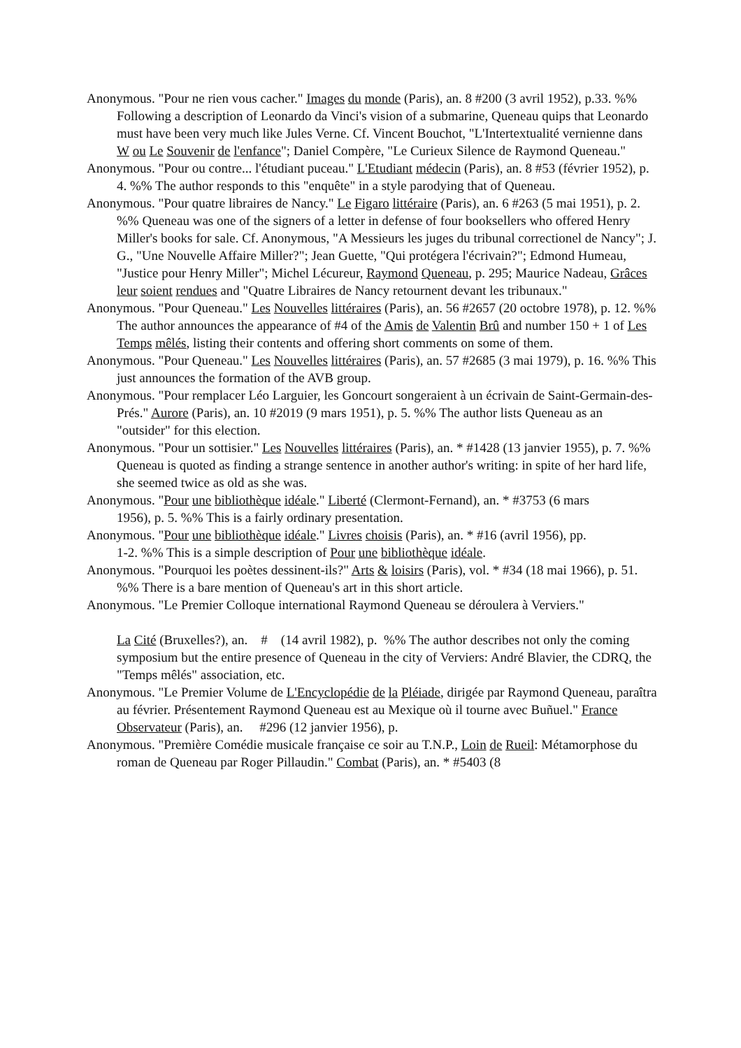Anonymous. "Pour ne rien vous cacher." Images du monde (Paris), an. 8 #200 (3 avril 1952), p.33. %% Following a description of Leonardo da Vinci's vision of a submarine, Queneau quips that Leonardo must have been very much like Jules Verne. Cf. Vincent Bouchot, "L'Intertextualité vernienne dans W ou Le Souvenir de l'enfance"; Daniel Compère, "Le Curieux Silence de Raymond Queneau."
Anonymous. "Pour ou contre... l'étudiant puceau." L'Etudiant médecin (Paris), an. 8 #53 (février 1952), p. 4. %% The author responds to this "enquête" in a style parodying that of Queneau.
Anonymous. "Pour quatre libraires de Nancy." Le Figaro littéraire (Paris), an. 6 #263 (5 mai 1951), p. 2. %% Queneau was one of the signers of a letter in defense of four booksellers who offered Henry Miller's books for sale. Cf. Anonymous, "A Messieurs les juges du tribunal correctionel de Nancy"; J. G., "Une Nouvelle Affaire Miller?"; Jean Guette, "Qui protégera l'écrivain?"; Edmond Humeau, "Justice pour Henry Miller"; Michel Lécureur, Raymond Queneau, p. 295; Maurice Nadeau, Grâces leur soient rendues and "Quatre Libraires de Nancy retournent devant les tribunaux."
Anonymous. "Pour Queneau." Les Nouvelles littéraires (Paris), an. 56 #2657 (20 octobre 1978), p. 12. %% The author announces the appearance of #4 of the Amis de Valentin Brû and number 150 + 1 of Les Temps mêlés, listing their contents and offering short comments on some of them.
Anonymous. "Pour Queneau." Les Nouvelles littéraires (Paris), an. 57 #2685 (3 mai 1979), p. 16. %% This just announces the formation of the AVB group.
Anonymous. "Pour remplacer Léo Larguier, les Goncourt songeraient à un écrivain de Saint-Germain-des-Prés." Aurore (Paris), an. 10 #2019 (9 mars 1951), p. 5. %% The author lists Queneau as an "outsider" for this election.
Anonymous. "Pour un sottisier." Les Nouvelles littéraires (Paris), an. * #1428 (13 janvier 1955), p. 7. %% Queneau is quoted as finding a strange sentence in another author's writing: in spite of her hard life, she seemed twice as old as she was.
Anonymous. "Pour une bibliothèque idéale." Liberté (Clermont-Fernand), an. * #3753 (6 mars
1956), p. 5. %% This is a fairly ordinary presentation.
Anonymous. "Pour une bibliothèque idéale." Livres choisis (Paris), an. * #16 (avril 1956), pp.
1-2. %% This is a simple description of Pour une bibliothèque idéale.
Anonymous. "Pourquoi les poètes dessinent-ils?" Arts & loisirs (Paris), vol. * #34 (18 mai 1966), p. 51. %% There is a bare mention of Queneau's art in this short article.
Anonymous. "Le Premier Colloque international Raymond Queneau se déroulera à Verviers."
La Cité (Bruxelles?), an. # (14 avril 1982), p. %% The author describes not only the coming symposium but the entire presence of Queneau in the city of Verviers: André Blavier, the CDRQ, the "Temps mêlés" association, etc.
Anonymous. "Le Premier Volume de L'Encyclopédie de la Pléiade, dirigée par Raymond Queneau, paraîtra au février. Présentement Raymond Queneau est au Mexique où il tourne avec Buñuel." France Observateur (Paris), an. #296 (12 janvier 1956), p.
Anonymous. "Première Comédie musicale française ce soir au T.N.P., Loin de Rueil: Métamorphose du roman de Queneau par Roger Pillaudin." Combat (Paris), an. * #5403 (8